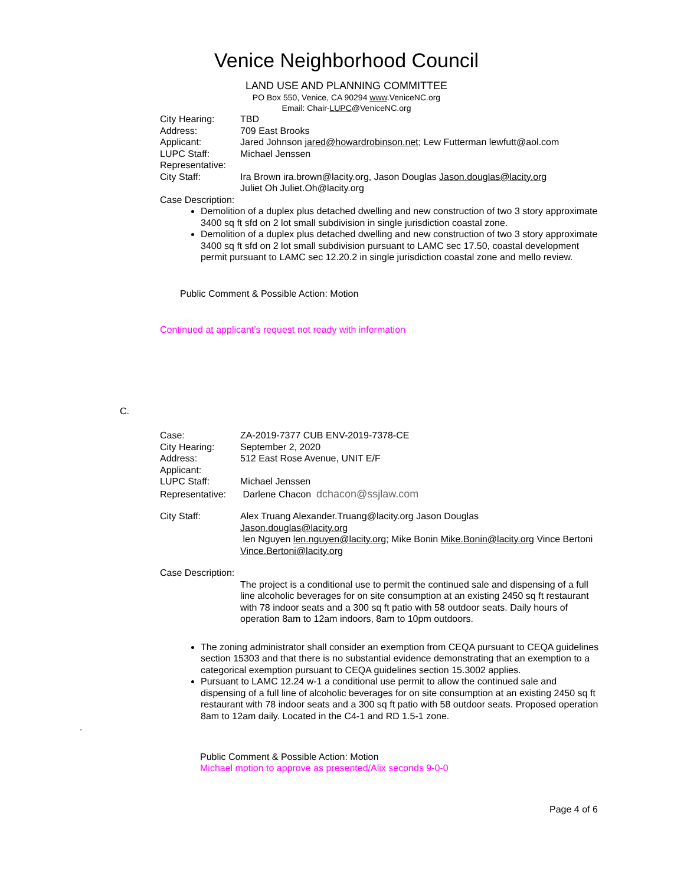Venice Neighborhood Council
LAND USE AND PLANNING COMMITTEE
PO Box 550, Venice, CA 90294 www.VeniceNC.org
Email: Chair-LUPC@VeniceNC.org
City Hearing: TBD
Address: 709 East Brooks
Applicant: Jared Johnson jared@howardrobinson.net; Lew Futterman lewfutt@aol.com
LUPC Staff: Michael Jenssen
Representative:
City Staff: Ira Brown ira.brown@lacity.org, Jason Douglas Jason.douglas@lacity.org
Juliet Oh Juliet.Oh@lacity.org
Case Description:
Demolition of a duplex plus detached dwelling and new construction of two 3 story approximate 3400 sq ft sfd on 2 lot small subdivision in single jurisdiction coastal zone.
Demolition of a duplex plus detached dwelling and new construction of two 3 story approximate 3400 sq ft sfd on 2 lot small subdivision pursuant to LAMC sec 17.50, coastal development permit pursuant to LAMC sec 12.20.2 in single jurisdiction coastal zone and mello review.
Public Comment & Possible Action: Motion
Continued at applicant’s request not ready with information
C.
Case: ZA-2019-7377 CUB ENV-2019-7378-CE
City Hearing: September 2, 2020
Address: 512 East Rose Avenue, UNIT E/F
Applicant:
LUPC Staff: Michael Jenssen
Representative:
Darlene Chacon dchacon@ssjlaw.com
City Staff: Alex Truang Alexander.Truang@lacity.org Jason Douglas
Jason.douglas@lacity.org
len Nguyen len.nguyen@lacity.org; Mike Bonin Mike.Bonin@lacity.org Vince Bertoni Vince.Bertoni@lacity.org
Case Description:
The project is a conditional use to permit the continued sale and dispensing of a full line alcoholic beverages for on site consumption at an existing 2450 sq ft restaurant with 78 indoor seats and a 300 sq ft patio with 58 outdoor seats. Daily hours of operation 8am to 12am indoors, 8am to 10pm outdoors.
The zoning administrator shall consider an exemption from CEQA pursuant to CEQA guidelines section 15303 and that there is no substantial evidence demonstrating that an exemption to a categorical exemption pursuant to CEQA guidelines section 15.3002 applies.
Pursuant to LAMC 12.24 w-1 a conditional use permit to allow the continued sale and dispensing of a full line of alcoholic beverages for on site consumption at an existing 2450 sq ft restaurant with 78 indoor seats and a 300 sq ft patio with 58 outdoor seats. Proposed operation 8am to 12am daily. Located in the C4-1 and RD 1.5-1 zone.
.
Public Comment & Possible Action: Motion
Michael motion to approve as presented/Alix seconds 9-0-0
Page 4 of 6